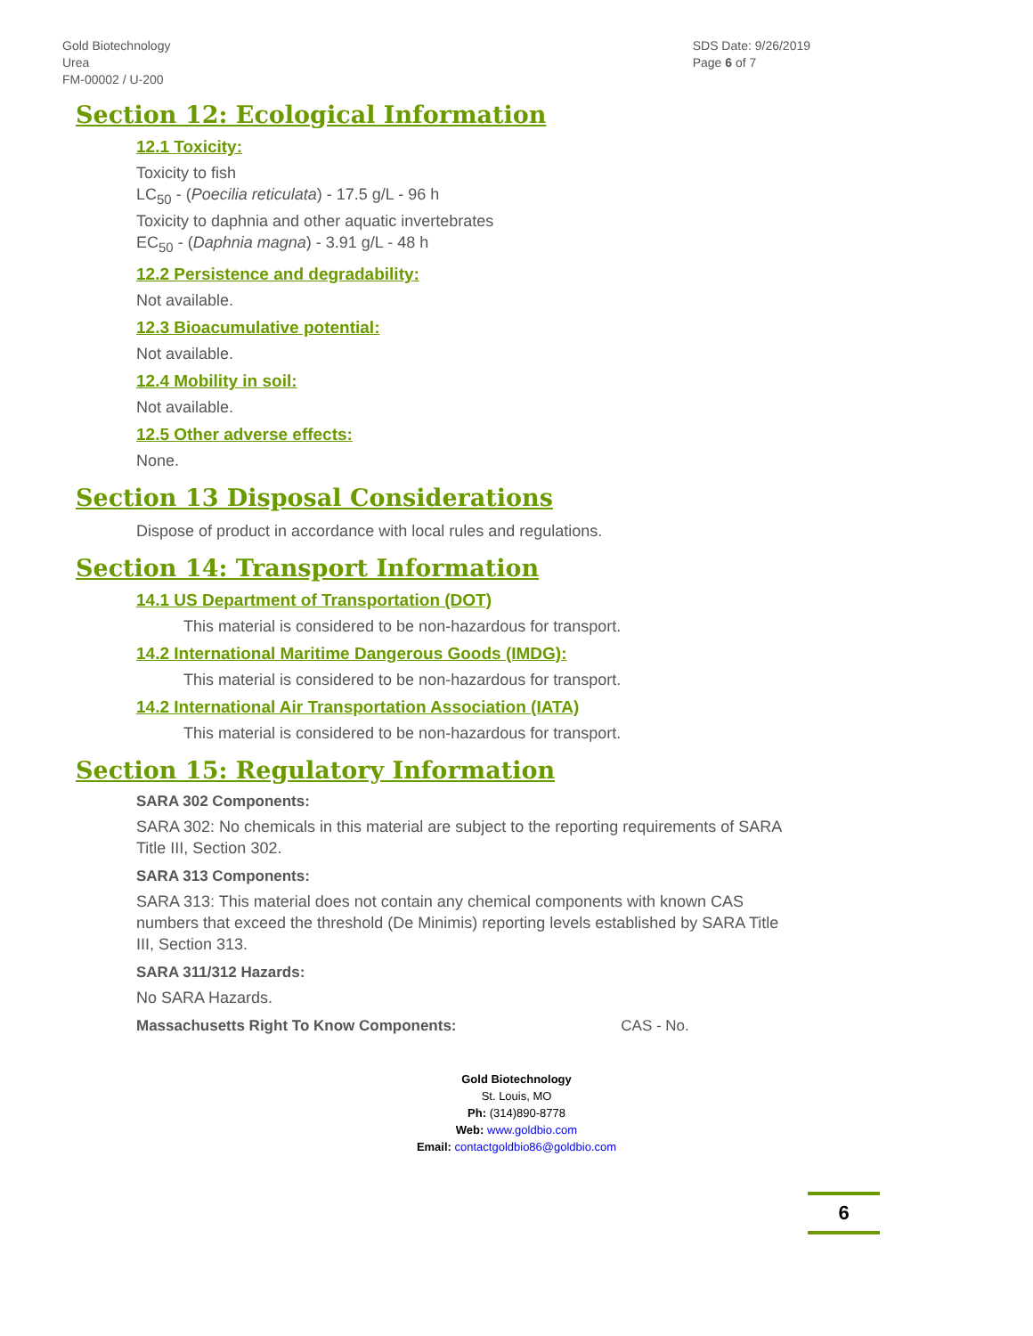Gold Biotechnology
Urea
FM-00002 / U-200
SDS Date: 9/26/2019
Page 6 of 7
Section 12: Ecological Information
12.1 Toxicity:
Toxicity to fish
LC<sub>50</sub> - (Poecilia reticulata) - 17.5 g/L - 96 h
Toxicity to daphnia and other aquatic invertebrates
EC<sub>50</sub> - (Daphnia magna) - 3.91 g/L - 48 h
12.2 Persistence and degradability:
Not available.
12.3 Bioacumulative potential:
Not available.
12.4 Mobility in soil:
Not available.
12.5 Other adverse effects:
None.
Section 13 Disposal Considerations
Dispose of product in accordance with local rules and regulations.
Section 14: Transport Information
14.1 US Department of Transportation (DOT)
This material is considered to be non-hazardous for transport.
14.2 International Maritime Dangerous Goods (IMDG):
This material is considered to be non-hazardous for transport.
14.2 International Air Transportation Association (IATA)
This material is considered to be non-hazardous for transport.
Section 15: Regulatory Information
SARA 302 Components:
SARA 302: No chemicals in this material are subject to the reporting requirements of SARA Title III, Section 302.
SARA 313 Components:
SARA 313: This material does not contain any chemical components with known CAS numbers that exceed the threshold (De Minimis) reporting levels established by SARA Title III, Section 313.
SARA 311/312 Hazards:
No SARA Hazards.
Massachusetts Right To Know Components: CAS - No.
Gold Biotechnology
St. Louis, MO
Ph: (314)890-8778
Web: www.goldbio.com
Email: contactgoldbio86@goldbio.com
6